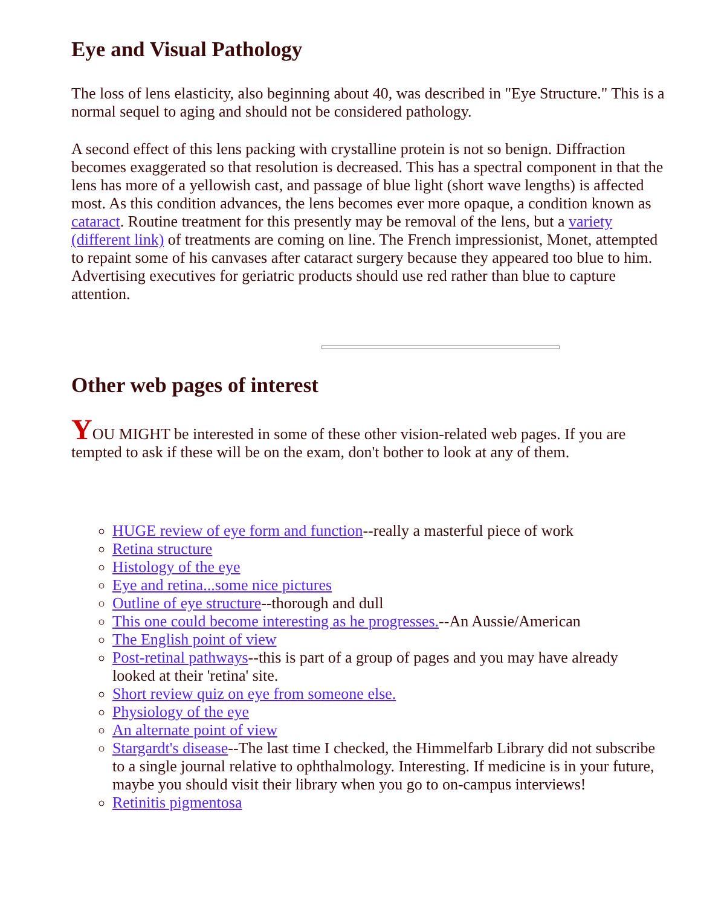Eye and Visual Pathology
The loss of lens elasticity, also beginning about 40, was described in "Eye Structure." This is a normal sequel to aging and should not be considered pathology.
A second effect of this lens packing with crystalline protein is not so benign. Diffraction becomes exaggerated so that resolution is decreased. This has a spectral component in that the lens has more of a yellowish cast, and passage of blue light (short wave lengths) is affected most. As this condition advances, the lens becomes ever more opaque, a condition known as cataract. Routine treatment for this presently may be removal of the lens, but a variety (different link) of treatments are coming on line. The French impressionist, Monet, attempted to repaint some of his canvases after cataract surgery because they appeared too blue to him. Advertising executives for geriatric products should use red rather than blue to capture attention.
Other web pages of interest
YOU MIGHT be interested in some of these other vision-related web pages. If you are tempted to ask if these will be on the exam, don't bother to look at any of them.
HUGE review of eye form and function--really a masterful piece of work
Retina structure
Histology of the eye
Eye and retina...some nice pictures
Outline of eye structure--thorough and dull
This one could become interesting as he progresses.--An Aussie/American
The English point of view
Post-retinal pathways--this is part of a group of pages and you may have already looked at their 'retina' site.
Short review quiz on eye from someone else.
Physiology of the eye
An alternate point of view
Stargardt's disease--The last time I checked, the Himmelfarb Library did not subscribe to a single journal relative to ophthalmology. Interesting. If medicine is in your future, maybe you should visit their library when you go to on-campus interviews!
Retinitis pigmentosa